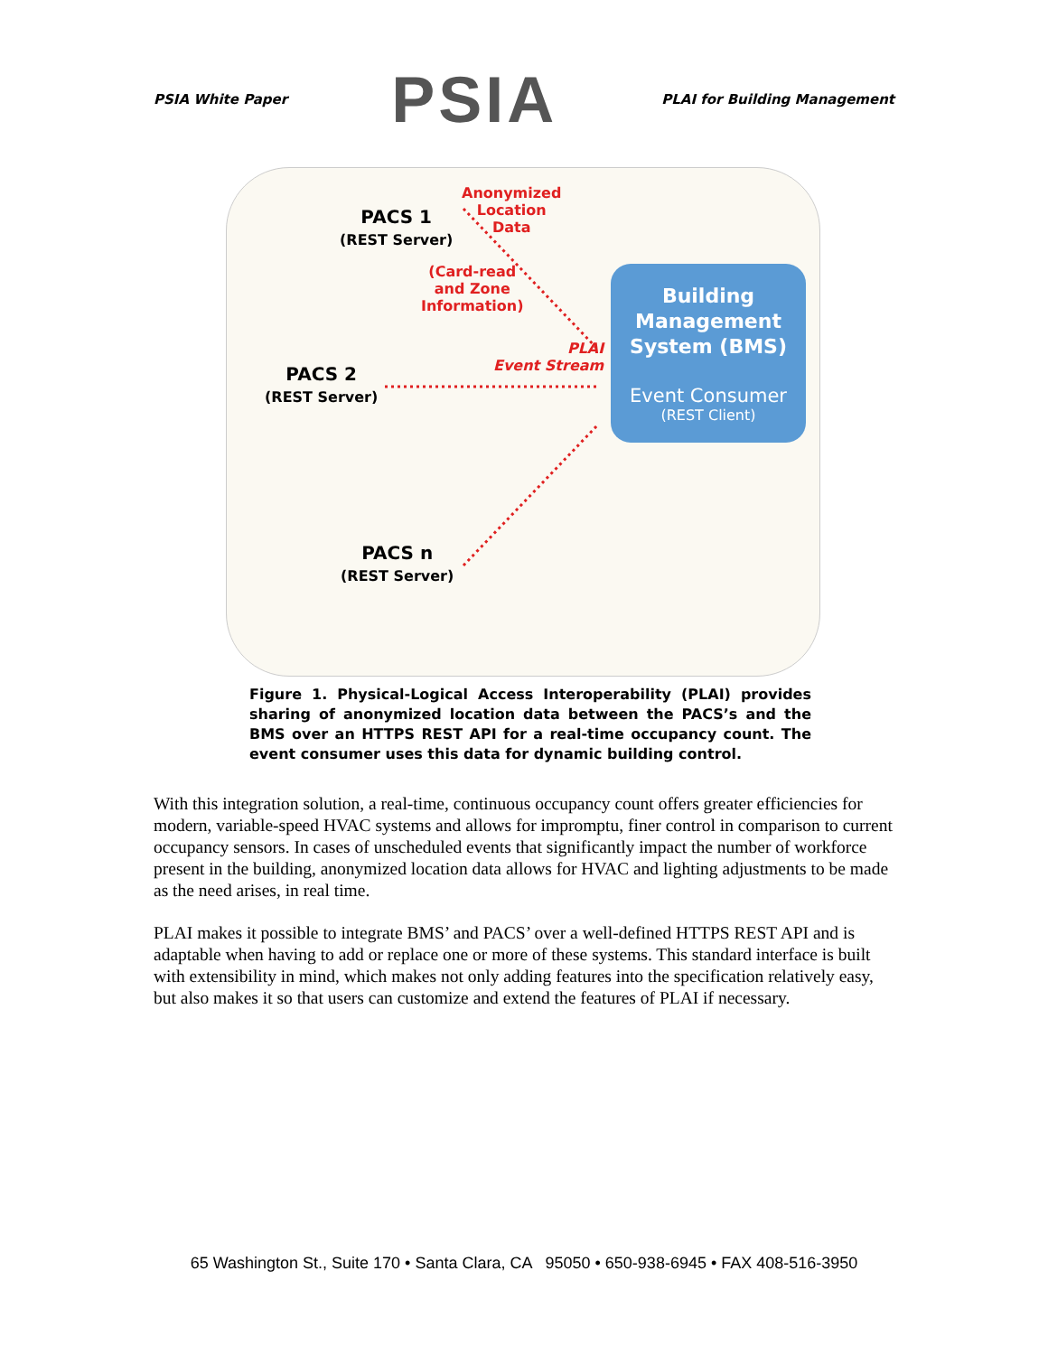PSIA White Paper PSIA PLAI for Building Management
PACS 1
(REST Server)
PACS 2
(REST Server)
PACS n
(REST Server)
Anonymized
Location
Data
(Card-read
and Zone
Information)
PLAI
Event Stream
Building
Management
System (BMS)
Event Consumer
(REST Client)
Figure 1. Physical-Logical Access Interoperability (PLAI) provides sharing of anonymized location data between the PACS’s and the BMS over an HTTPS REST API for a real-time occupancy count. The event consumer uses this data for dynamic building control.
With this integration solution, a real-time, continuous occupancy count offers greater efficiencies for modern, variable-speed HVAC systems and allows for impromptu, finer control in comparison to current occupancy sensors. In cases of unscheduled events that significantly impact the number of workforce present in the building, anonymized location data allows for HVAC and lighting adjustments to be made as the need arises, in real time.
PLAI makes it possible to integrate BMS’ and PACS’ over a well-defined HTTPS REST API and is adaptable when having to add or replace one or more of these systems. This standard interface is built with extensibility in mind, which makes not only adding features into the specification relatively easy, but also makes it so that users can customize and extend the features of PLAI if necessary.
65 Washington St., Suite 170 • Santa Clara, CA 95050 • 650-938-6945 • FAX 408-516-3950